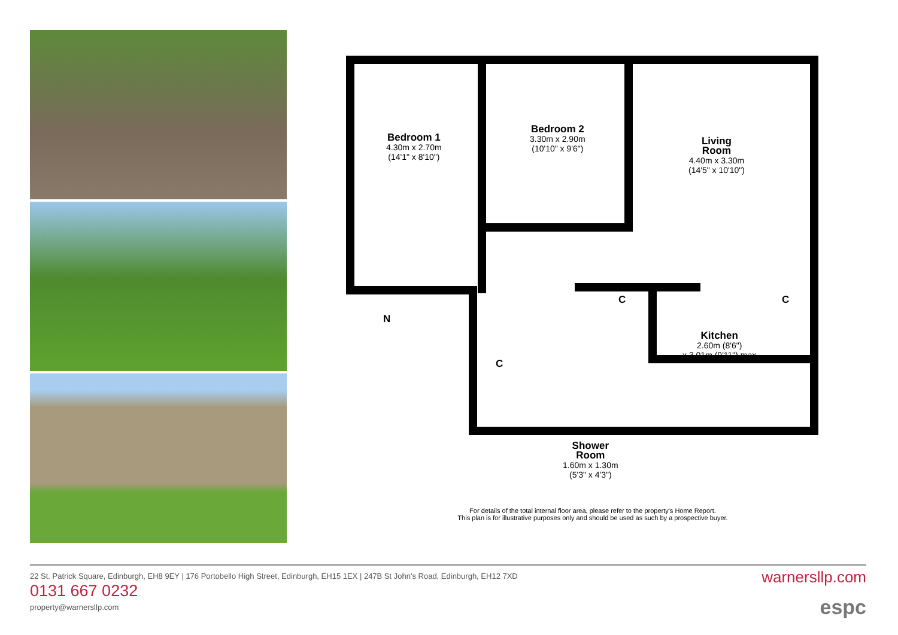Bedroom 1
4.30m x 2.70m
(14'1" x 8'10")
Bedroom 2
3.30m x 2.90m
(10'10" x 9'6")
Living
Room
4.40m x 3.30m
(14'5" x 10'10")
C C
C
Kitchen
2.60m (8'6")
x 3.01m (9'11") max
N
Shower
Room
1.60m x 1.30m
(5'3" x 4'3")
For details of the total internal floor area, please refer to the property's Home Report.
This plan is for illustrative purposes only and should be used as such by a prospective buyer.
22 St. Patrick Square, Edinburgh, EH8 9EY | 176 Portobello High Street, Edinburgh, EH15 1EX | 247B St John's Road, Edinburgh, EH12 7XD
0131 667 0232
property@warnersllp.com
warnersllp.com
espc